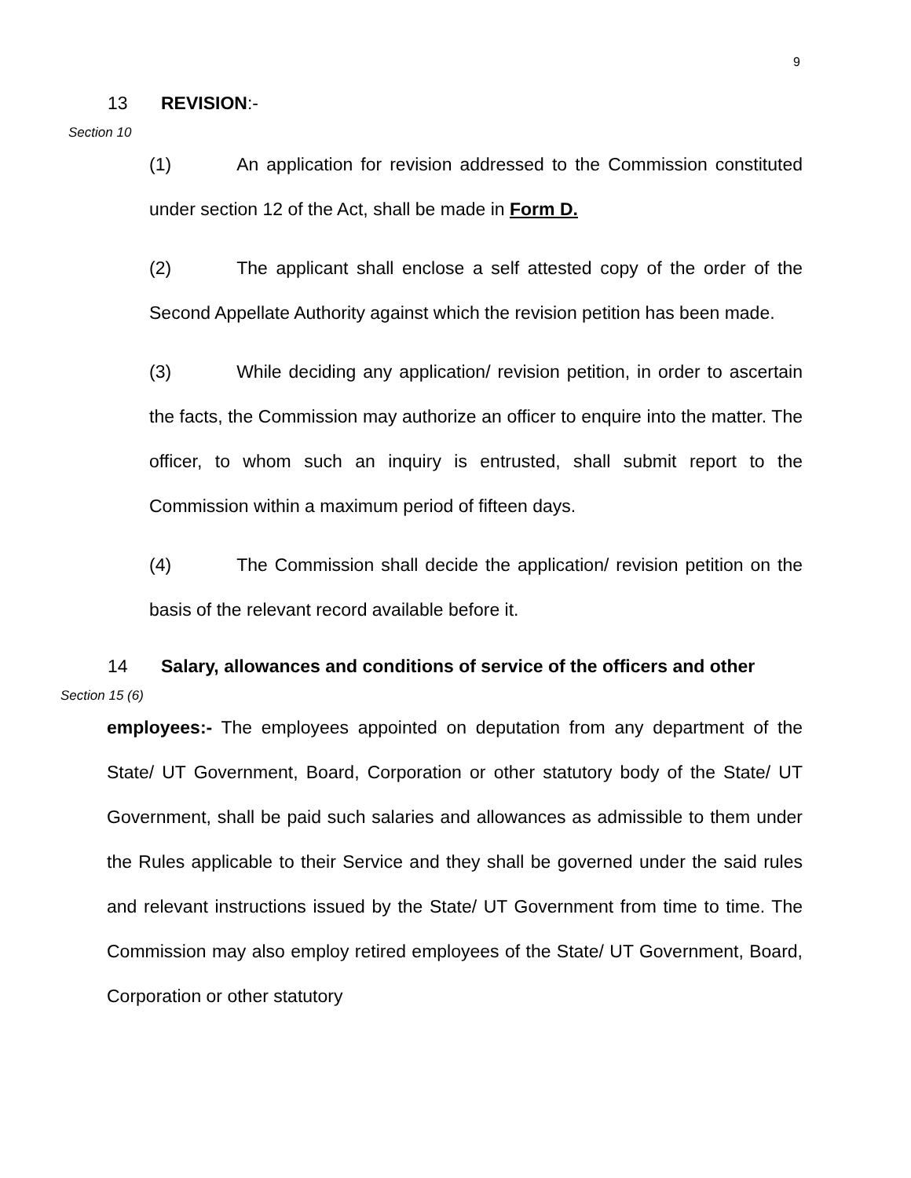9
13 REVISION:-
Section 10
(1) An application for revision addressed to the Commission constituted under section 12 of the Act, shall be made in Form D.
(2) The applicant shall enclose a self attested copy of the order of the Second Appellate Authority against which the revision petition has been made.
(3) While deciding any application/ revision petition, in order to ascertain the facts, the Commission may authorize an officer to enquire into the matter. The officer, to whom such an inquiry is entrusted, shall submit report to the Commission within a maximum period of fifteen days.
(4) The Commission shall decide the application/ revision petition on the basis of the relevant record available before it.
14 Salary, allowances and conditions of service of the officers and other
Section 15 (6)
employees:- The employees appointed on deputation from any department of the State/ UT Government, Board, Corporation or other statutory body of the State/ UT Government, shall be paid such salaries and allowances as admissible to them under the Rules applicable to their Service and they shall be governed under the said rules and relevant instructions issued by the State/ UT Government from time to time. The Commission may also employ retired employees of the State/ UT Government, Board, Corporation or other statutory